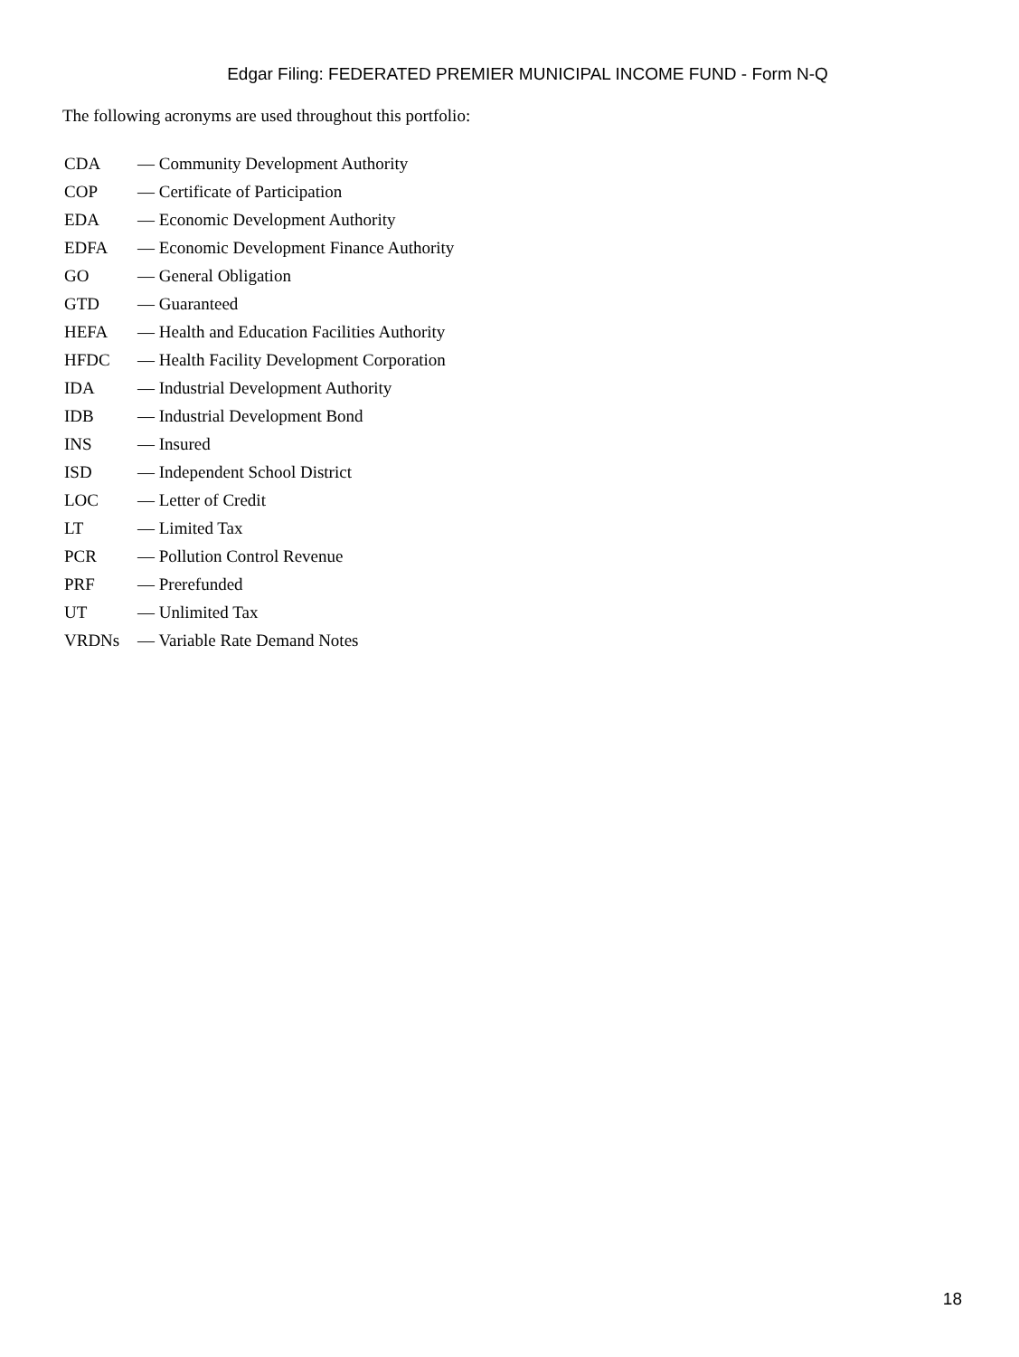Edgar Filing: FEDERATED PREMIER MUNICIPAL INCOME FUND - Form N-Q
The following acronyms are used throughout this portfolio:
| CDA | — Community Development Authority |
| COP | — Certificate of Participation |
| EDA | — Economic Development Authority |
| EDFA | — Economic Development Finance Authority |
| GO | — General Obligation |
| GTD | — Guaranteed |
| HEFA | — Health and Education Facilities Authority |
| HFDC | — Health Facility Development Corporation |
| IDA | — Industrial Development Authority |
| IDB | — Industrial Development Bond |
| INS | — Insured |
| ISD | — Independent School District |
| LOC | — Letter of Credit |
| LT | — Limited Tax |
| PCR | — Pollution Control Revenue |
| PRF | — Prerefunded |
| UT | — Unlimited Tax |
| VRDNs | — Variable Rate Demand Notes |
18